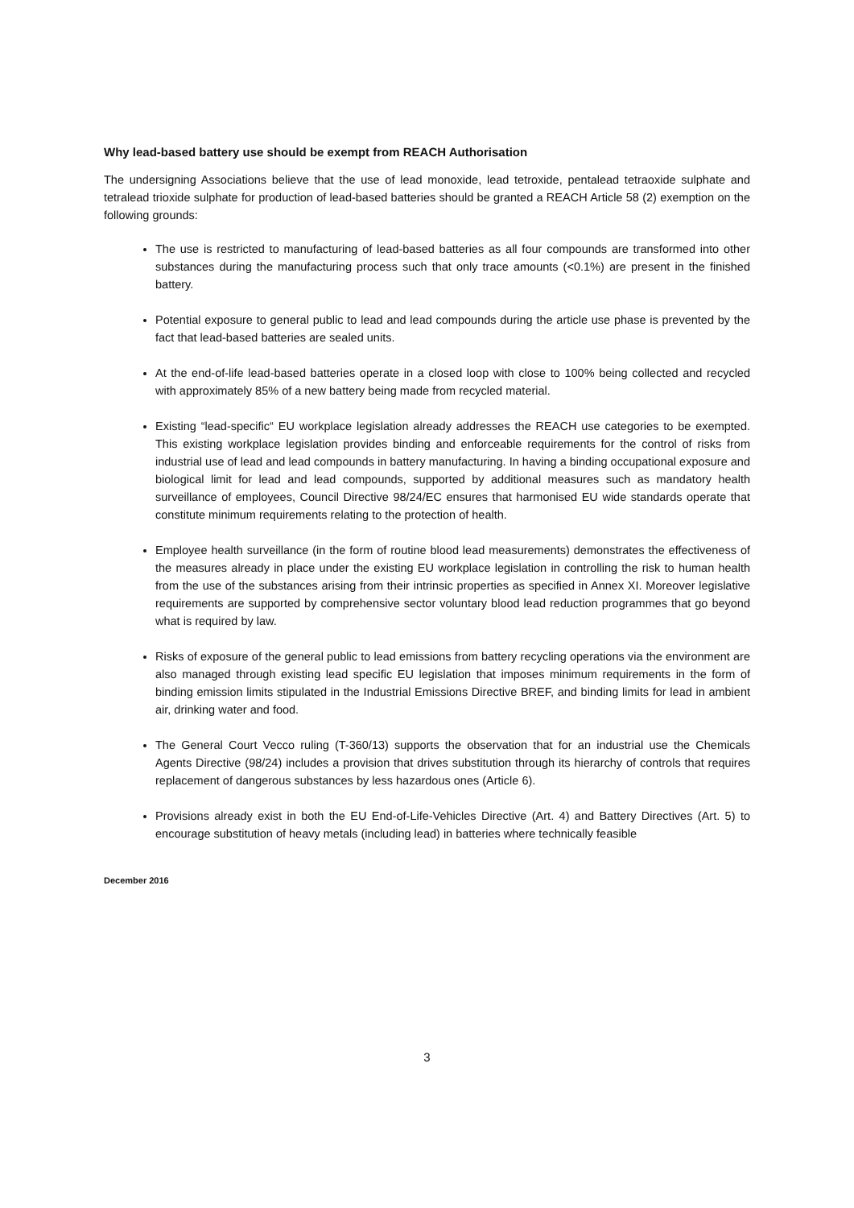Why lead-based battery use should be exempt from REACH Authorisation
The undersigning Associations believe that the use of lead monoxide, lead tetroxide, pentalead tetraoxide sulphate and tetralead trioxide sulphate for production of lead-based batteries should be granted a REACH Article 58 (2) exemption on the following grounds:
The use is restricted to manufacturing of lead-based batteries as all four compounds are transformed into other substances during the manufacturing process such that only trace amounts (<0.1%) are present in the finished battery.
Potential exposure to general public to lead and lead compounds during the article use phase is prevented by the fact that lead-based batteries are sealed units.
At the end-of-life lead-based batteries operate in a closed loop with close to 100% being collected and recycled with approximately 85% of a new battery being made from recycled material.
Existing “lead-specific“ EU workplace legislation already addresses the REACH use categories to be exempted. This existing workplace legislation provides binding and enforceable requirements for the control of risks from industrial use of lead and lead compounds in battery manufacturing. In having a binding occupational exposure and biological limit for lead and lead compounds, supported by additional measures such as mandatory health surveillance of employees, Council Directive 98/24/EC ensures that harmonised EU wide standards operate that constitute minimum requirements relating to the protection of health.
Employee health surveillance (in the form of routine blood lead measurements) demonstrates the effectiveness of the measures already in place under the existing EU workplace legislation in controlling the risk to human health from the use of the substances arising from their intrinsic properties as specified in Annex XI. Moreover legislative requirements are supported by comprehensive sector voluntary blood lead reduction programmes that go beyond what is required by law.
Risks of exposure of the general public to lead emissions from battery recycling operations via the environment are also managed through existing lead specific EU legislation that imposes minimum requirements in the form of binding emission limits stipulated in the Industrial Emissions Directive BREF, and binding limits for lead in ambient air, drinking water and food.
The General Court Vecco ruling (T-360/13) supports the observation that for an industrial use the Chemicals Agents Directive (98/24) includes a provision that drives substitution through its hierarchy of controls that requires replacement of dangerous substances by less hazardous ones (Article 6).
Provisions already exist in both the EU End-of-Life-Vehicles Directive (Art. 4) and Battery Directives (Art. 5) to encourage substitution of heavy metals (including lead) in batteries where technically feasible
December 2016
3